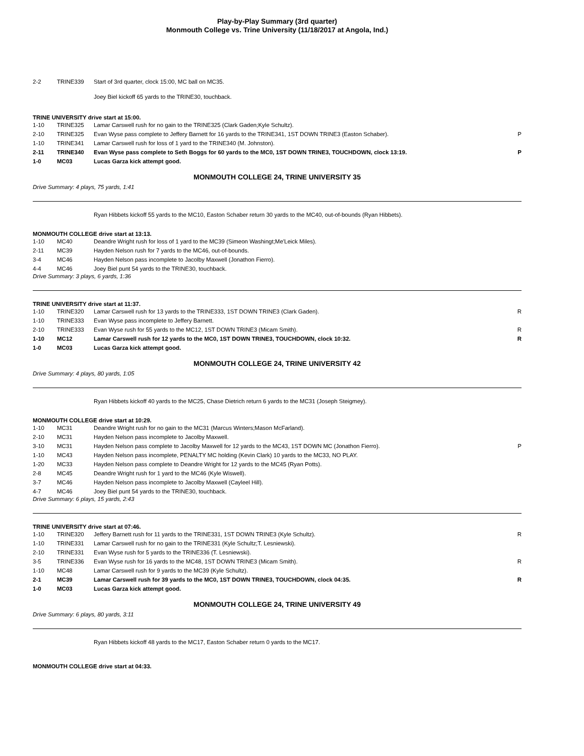Play-by-Play Summary (3rd quarter)
Monmouth College vs. Trine University (11/18/2017 at Angola, Ind.)
| 2-2 | TRINE339 | Start of 3rd quarter, clock 15:00, MC ball on MC35. | |
| | | Joey Biel kickoff 65 yards to the TRINE30, touchback. | |
TRINE UNIVERSITY drive start at 15:00.
| 1-10 | TRINE325 | Lamar Carswell rush for no gain to the TRINE325 (Clark Gaden;Kyle Schultz). | |
| 2-10 | TRINE325 | Evan Wyse pass complete to Jeffery Barnett for 16 yards to the TRINE341, 1ST DOWN TRINE3 (Easton Schaber). | P |
| 1-10 | TRINE341 | Lamar Carswell rush for loss of 1 yard to the TRINE340 (M. Johnston). | |
| 2-11 | TRINE340 | Evan Wyse pass complete to Seth Boggs for 60 yards to the MC0, 1ST DOWN TRINE3, TOUCHDOWN, clock 13:19. | P |
| 1-0 | MC03 | Lucas Garza kick attempt good. | |
MONMOUTH COLLEGE 24, TRINE UNIVERSITY 35
Drive Summary: 4 plays, 75 yards, 1:41
Ryan Hibbets kickoff 55 yards to the MC10, Easton Schaber return 30 yards to the MC40, out-of-bounds (Ryan Hibbets).
MONMOUTH COLLEGE drive start at 13:13.
| 1-10 | MC40 | Deandre Wright rush for loss of 1 yard to the MC39 (Simeon Washingt;Me'Leick Miles). | |
| 2-11 | MC39 | Hayden Nelson rush for 7 yards to the MC46, out-of-bounds. | |
| 3-4 | MC46 | Hayden Nelson pass incomplete to Jacolby Maxwell (Jonathon Fierro). | |
| 4-4 | MC46 | Joey Biel punt 54 yards to the TRINE30, touchback. | |
Drive Summary: 3 plays, 6 yards, 1:36
TRINE UNIVERSITY drive start at 11:37.
| 1-10 | TRINE320 | Lamar Carswell rush for 13 yards to the TRINE333, 1ST DOWN TRINE3 (Clark Gaden). | R |
| 1-10 | TRINE333 | Evan Wyse pass incomplete to Jeffery Barnett. | |
| 2-10 | TRINE333 | Evan Wyse rush for 55 yards to the MC12, 1ST DOWN TRINE3 (Micam Smith). | R |
| 1-10 | MC12 | Lamar Carswell rush for 12 yards to the MC0, 1ST DOWN TRINE3, TOUCHDOWN, clock 10:32. | R |
| 1-0 | MC03 | Lucas Garza kick attempt good. | |
MONMOUTH COLLEGE 24, TRINE UNIVERSITY 42
Drive Summary: 4 plays, 80 yards, 1:05
Ryan Hibbets kickoff 40 yards to the MC25, Chase Dietrich return 6 yards to the MC31 (Joseph Steigmey).
MONMOUTH COLLEGE drive start at 10:29.
| 1-10 | MC31 | Deandre Wright rush for no gain to the MC31 (Marcus Winters;Mason McFarland). | |
| 2-10 | MC31 | Hayden Nelson pass incomplete to Jacolby Maxwell. | |
| 3-10 | MC31 | Hayden Nelson pass complete to Jacolby Maxwell for 12 yards to the MC43, 1ST DOWN MC (Jonathon Fierro). | P |
| 1-10 | MC43 | Hayden Nelson pass incomplete, PENALTY MC holding (Kevin Clark) 10 yards to the MC33, NO PLAY. | |
| 1-20 | MC33 | Hayden Nelson pass complete to Deandre Wright for 12 yards to the MC45 (Ryan Potts). | |
| 2-8 | MC45 | Deandre Wright rush for 1 yard to the MC46 (Kyle Wiswell). | |
| 3-7 | MC46 | Hayden Nelson pass incomplete to Jacolby Maxwell (Cayleel Hill). | |
| 4-7 | MC46 | Joey Biel punt 54 yards to the TRINE30, touchback. | |
Drive Summary: 6 plays, 15 yards, 2:43
TRINE UNIVERSITY drive start at 07:46.
| 1-10 | TRINE320 | Jeffery Barnett rush for 11 yards to the TRINE331, 1ST DOWN TRINE3 (Kyle Schultz). | R |
| 1-10 | TRINE331 | Lamar Carswell rush for no gain to the TRINE331 (Kyle Schultz;T. Lesniewski). | |
| 2-10 | TRINE331 | Evan Wyse rush for 5 yards to the TRINE336 (T. Lesniewski). | |
| 3-5 | TRINE336 | Evan Wyse rush for 16 yards to the MC48, 1ST DOWN TRINE3 (Micam Smith). | R |
| 1-10 | MC48 | Lamar Carswell rush for 9 yards to the MC39 (Kyle Schultz). | |
| 2-1 | MC39 | Lamar Carswell rush for 39 yards to the MC0, 1ST DOWN TRINE3, TOUCHDOWN, clock 04:35. | R |
| 1-0 | MC03 | Lucas Garza kick attempt good. | |
MONMOUTH COLLEGE 24, TRINE UNIVERSITY 49
Drive Summary: 6 plays, 80 yards, 3:11
Ryan Hibbets kickoff 48 yards to the MC17, Easton Schaber return 0 yards to the MC17.
MONMOUTH COLLEGE drive start at 04:33.